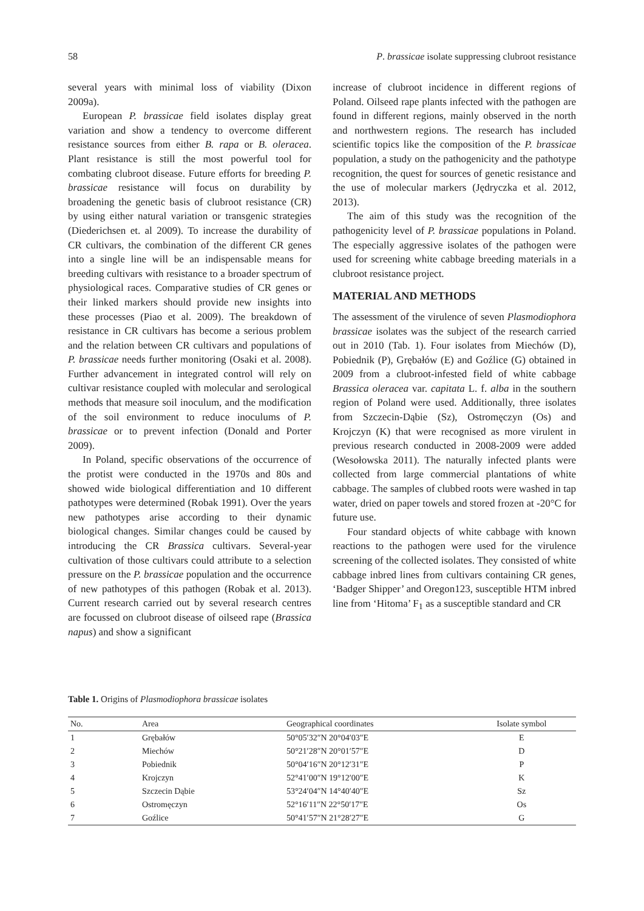58 P. brassicae isolate suppressing clubroot resistance
several years with minimal loss of viability (Dixon 2009a).
European P. brassicae field isolates display great variation and show a tendency to overcome different resistance sources from either B. rapa or B. oleracea. Plant resistance is still the most powerful tool for combating clubroot disease. Future efforts for breeding P. brassicae resistance will focus on durability by broadening the genetic basis of clubroot resistance (CR) by using either natural variation or transgenic strategies (Diederichsen et. al 2009). To increase the durability of CR cultivars, the combination of the different CR genes into a single line will be an indispensable means for breeding cultivars with resistance to a broader spectrum of physiological races. Comparative studies of CR genes or their linked markers should provide new insights into these processes (Piao et al. 2009). The breakdown of resistance in CR cultivars has become a serious problem and the relation between CR cultivars and populations of P. brassicae needs further monitoring (Osaki et al. 2008). Further advancement in integrated control will rely on cultivar resistance coupled with molecular and serological methods that measure soil inoculum, and the modification of the soil environment to reduce inoculums of P. brassicae or to prevent infection (Donald and Porter 2009).
In Poland, specific observations of the occurrence of the protist were conducted in the 1970s and 80s and showed wide biological differentiation and 10 different pathotypes were determined (Robak 1991). Over the years new pathotypes arise according to their dynamic biological changes. Similar changes could be caused by introducing the CR Brassica cultivars. Several-year cultivation of those cultivars could attribute to a selection pressure on the P. brassicae population and the occurrence of new pathotypes of this pathogen (Robak et al. 2013). Current research carried out by several research centres are focussed on clubroot disease of oilseed rape (Brassica napus) and show a significant
increase of clubroot incidence in different regions of Poland. Oilseed rape plants infected with the pathogen are found in different regions, mainly observed in the north and northwestern regions. The research has included scientific topics like the composition of the P. brassicae population, a study on the pathogenicity and the pathotype recognition, the quest for sources of genetic resistance and the use of molecular markers (Jędryczka et al. 2012, 2013).
The aim of this study was the recognition of the pathogenicity level of P. brassicae populations in Poland. The especially aggressive isolates of the pathogen were used for screening white cabbage breeding materials in a clubroot resistance project.
MATERIAL AND METHODS
The assessment of the virulence of seven Plasmodiophora brassicae isolates was the subject of the research carried out in 2010 (Tab. 1). Four isolates from Miechów (D), Pobiednik (P), Grębałów (E) and Goźlice (G) obtained in 2009 from a clubroot-infested field of white cabbage Brassica oleracea var. capitata L. f. alba in the southern region of Poland were used. Additionally, three isolates from Szczecin-Dąbie (Sz), Ostromęczyn (Os) and Krojczyn (K) that were recognised as more virulent in previous research conducted in 2008-2009 were added (Wesołowska 2011). The naturally infected plants were collected from large commercial plantations of white cabbage. The samples of clubbed roots were washed in tap water, dried on paper towels and stored frozen at -20°C for future use.
Four standard objects of white cabbage with known reactions to the pathogen were used for the virulence screening of the collected isolates. They consisted of white cabbage inbred lines from cultivars containing CR genes, ‘Badger Shipper’ and Oregon123, susceptible HTM inbred line from ‘Hitoma’ F<sub>1</sub> as a susceptible standard and CR
Table 1. Origins of Plasmodiophora brassicae isolates
| No. | Area | Geographical coordinates | Isolate symbol |
| --- | --- | --- | --- |
| 1 | Grębałów | 50°05′32″N 20°04′03″E | E |
| 2 | Miechów | 50°21′28″N 20°01′57″E | D |
| 3 | Pobiednik | 50°04′16″N 20°12′31″E | P |
| 4 | Krojczyn | 52°41′00″N 19°12′00″E | K |
| 5 | Szczecin Dąbie | 53°24′04″N 14°40′40″E | Sz |
| 6 | Ostromęczyn | 52°16′11″N 22°50′17″E | Os |
| 7 | Goźlice | 50°41′57″N 21°28′27″E | G |